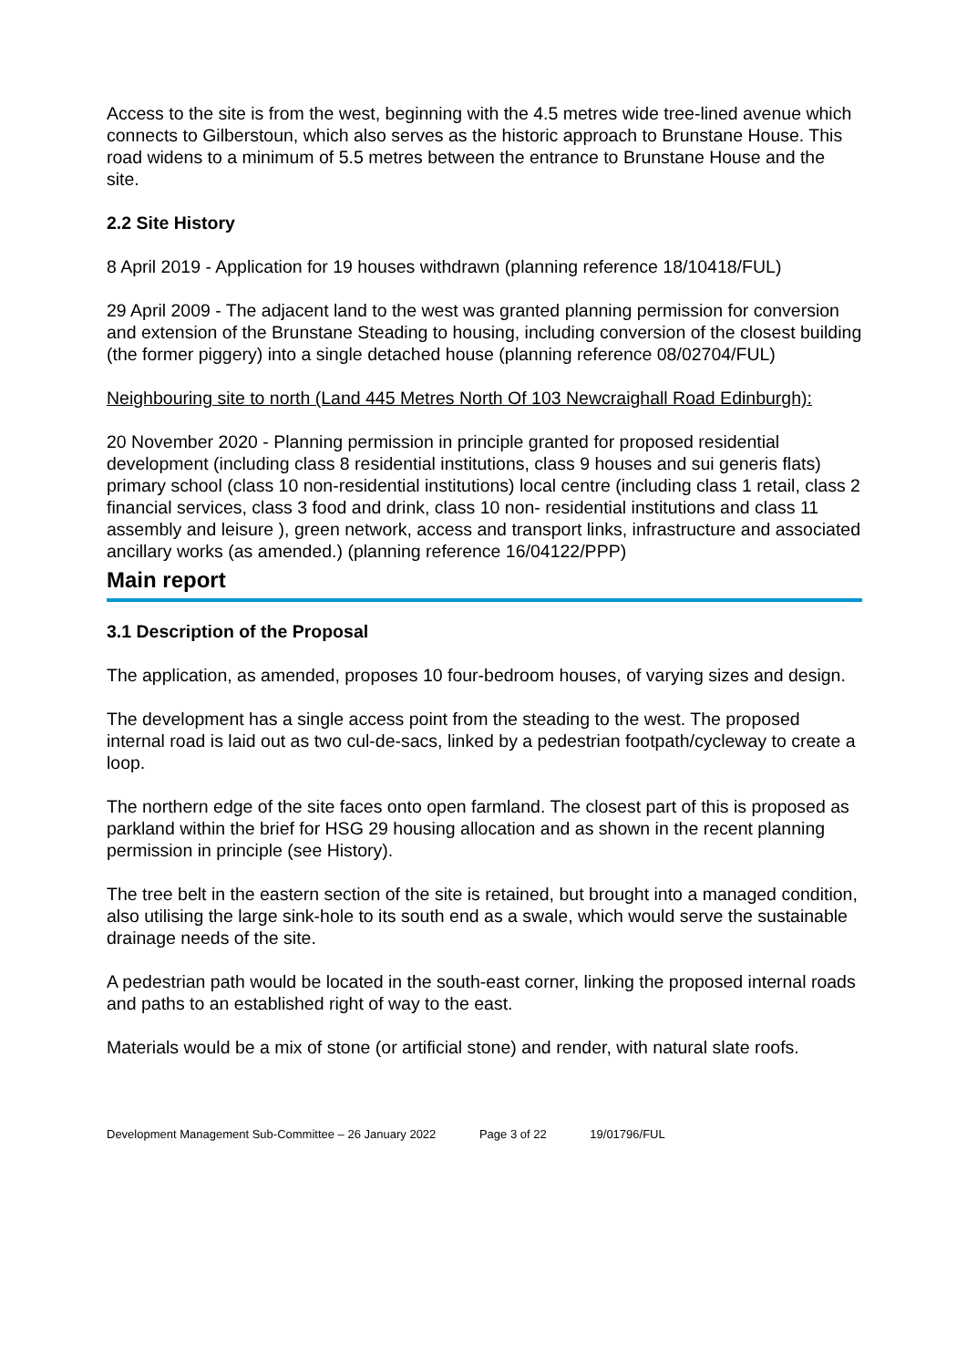Access to the site is from the west, beginning with the 4.5 metres wide tree-lined avenue which connects to Gilberstoun, which also serves as the historic approach to Brunstane House. This road widens to a minimum of 5.5 metres between the entrance to Brunstane House and the site.
2.2 Site History
8 April 2019 - Application for 19 houses withdrawn (planning reference 18/10418/FUL)
29 April 2009 - The adjacent land to the west was granted planning permission for conversion and extension of the Brunstane Steading to housing, including conversion of the closest building (the former piggery) into a single detached house (planning reference 08/02704/FUL)
Neighbouring site to north (Land 445 Metres North Of 103 Newcraighall Road Edinburgh):
20 November 2020 - Planning permission in principle granted for proposed residential development (including class 8 residential institutions, class 9 houses and sui generis flats) primary school (class 10 non-residential institutions) local centre (including class 1 retail, class 2 financial services, class 3 food and drink, class 10 non- residential institutions and class 11 assembly and leisure ), green network, access and transport links, infrastructure and associated ancillary works (as amended.) (planning reference 16/04122/PPP)
Main report
3.1 Description of the Proposal
The application, as amended, proposes 10 four-bedroom houses, of varying sizes and design.
The development has a single access point from the steading to the west. The proposed internal road is laid out as two cul-de-sacs, linked by a pedestrian footpath/cycleway to create a loop.
The northern edge of the site faces onto open farmland. The closest part of this is proposed as parkland within the brief for HSG 29 housing allocation and as shown in the recent planning permission in principle (see History).
The tree belt in the eastern section of the site is retained, but brought into a managed condition, also utilising the large sink-hole to its south end as a swale, which would serve the sustainable drainage needs of the site.
A pedestrian path would be located in the south-east corner, linking the proposed internal roads and paths to an established right of way to the east.
Materials would be a mix of stone (or artificial stone) and render, with natural slate roofs.
Development Management Sub-Committee – 26 January 2022 Page 3 of 22 19/01796/FUL